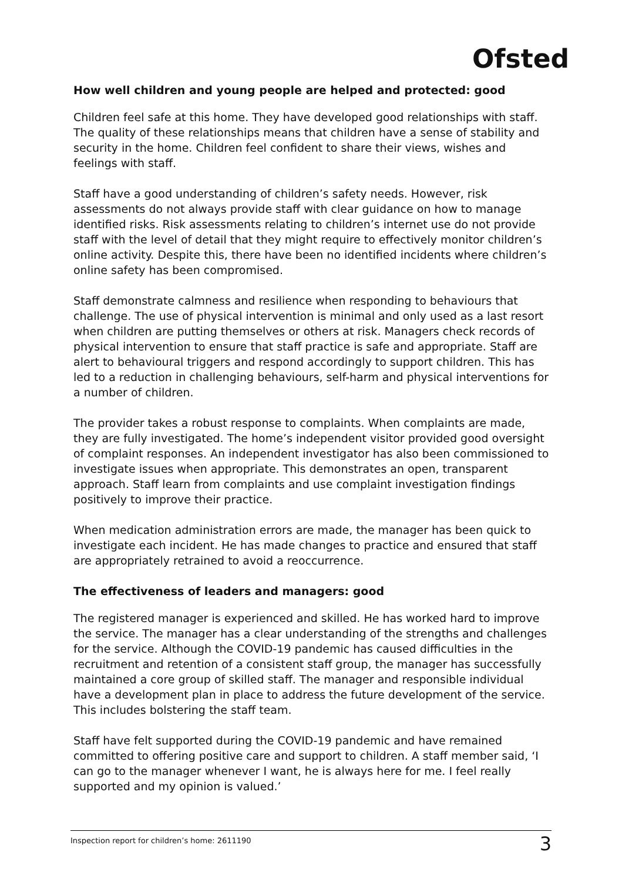Ofsted
How well children and young people are helped and protected: good
Children feel safe at this home. They have developed good relationships with staff. The quality of these relationships means that children have a sense of stability and security in the home. Children feel confident to share their views, wishes and feelings with staff.
Staff have a good understanding of children’s safety needs. However, risk assessments do not always provide staff with clear guidance on how to manage identified risks. Risk assessments relating to children’s internet use do not provide staff with the level of detail that they might require to effectively monitor children’s online activity. Despite this, there have been no identified incidents where children’s online safety has been compromised.
Staff demonstrate calmness and resilience when responding to behaviours that challenge. The use of physical intervention is minimal and only used as a last resort when children are putting themselves or others at risk. Managers check records of physical intervention to ensure that staff practice is safe and appropriate. Staff are alert to behavioural triggers and respond accordingly to support children. This has led to a reduction in challenging behaviours, self-harm and physical interventions for a number of children.
The provider takes a robust response to complaints. When complaints are made, they are fully investigated. The home’s independent visitor provided good oversight of complaint responses. An independent investigator has also been commissioned to investigate issues when appropriate. This demonstrates an open, transparent approach. Staff learn from complaints and use complaint investigation findings positively to improve their practice.
When medication administration errors are made, the manager has been quick to investigate each incident. He has made changes to practice and ensured that staff are appropriately retrained to avoid a reoccurrence.
The effectiveness of leaders and managers: good
The registered manager is experienced and skilled. He has worked hard to improve the service. The manager has a clear understanding of the strengths and challenges for the service. Although the COVID-19 pandemic has caused difficulties in the recruitment and retention of a consistent staff group, the manager has successfully maintained a core group of skilled staff. The manager and responsible individual have a development plan in place to address the future development of the service. This includes bolstering the staff team.
Staff have felt supported during the COVID-19 pandemic and have remained committed to offering positive care and support to children. A staff member said, ‘I can go to the manager whenever I want, he is always here for me. I feel really supported and my opinion is valued.’
Inspection report for children’s home: 2611190 3